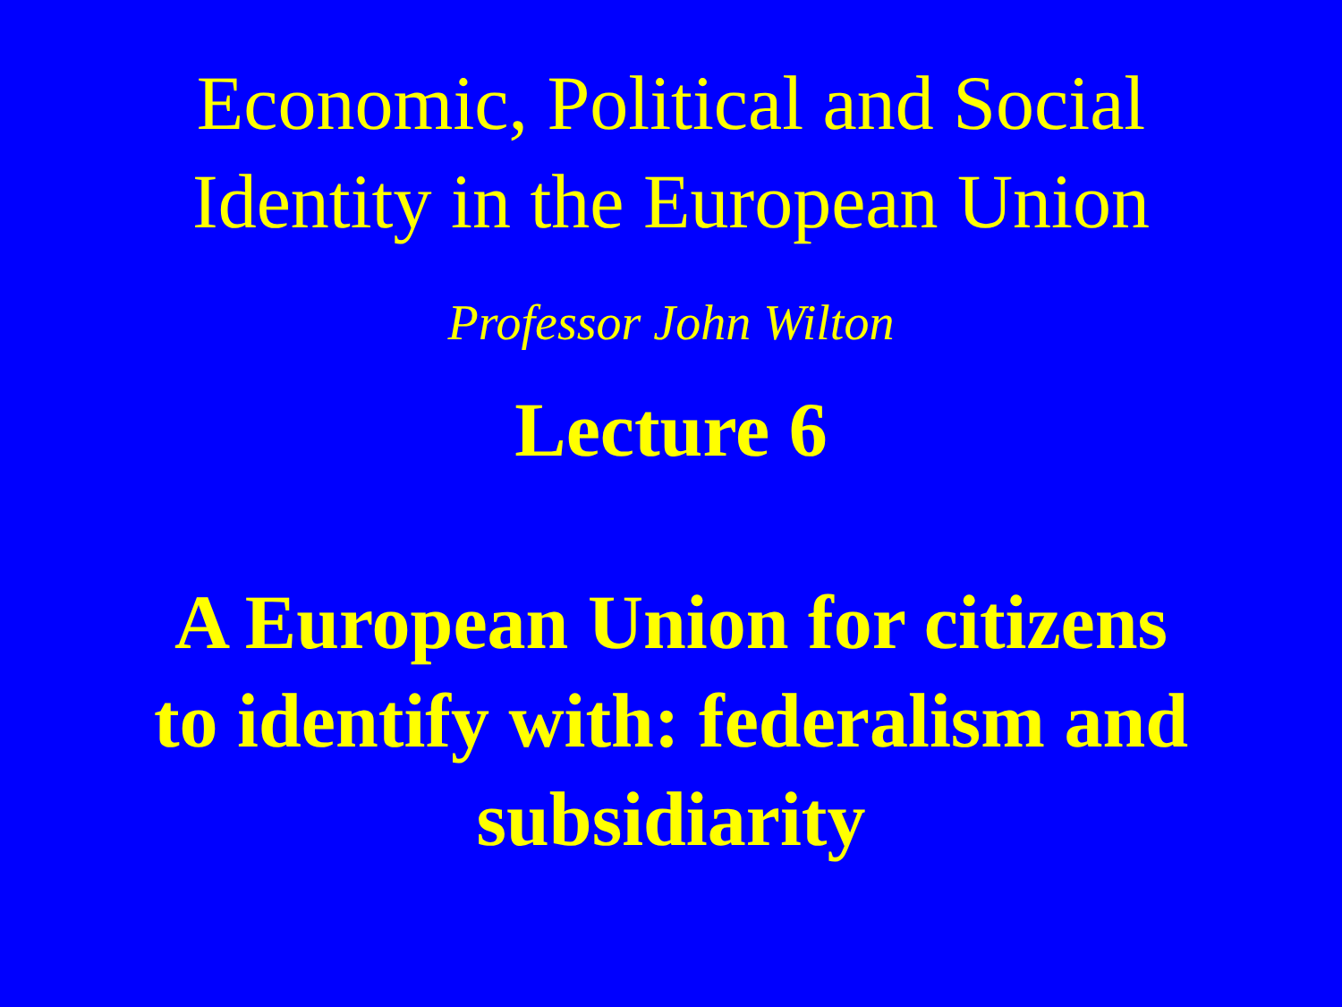Economic, Political and Social
Identity in the European Union
Professor John Wilton
Lecture 6
A European Union for citizens
to identify with: federalism and
subsidiarity